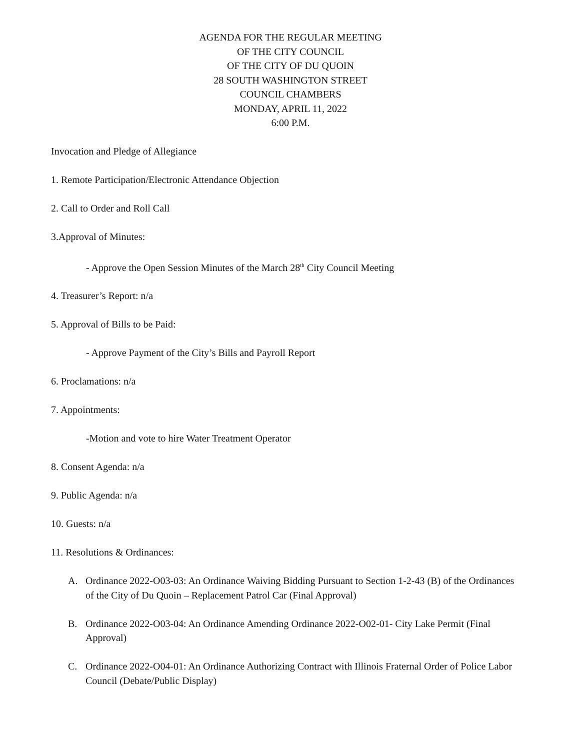AGENDA FOR THE REGULAR MEETING
OF THE CITY COUNCIL
OF THE CITY OF DU QUOIN
28 SOUTH WASHINGTON STREET
COUNCIL CHAMBERS
MONDAY, APRIL 11, 2022
6:00 P.M.
Invocation and Pledge of Allegiance
1. Remote Participation/Electronic Attendance Objection
2. Call to Order and Roll Call
3.Approval of Minutes:
- Approve the Open Session Minutes of the March 28<sup>th</sup> City Council Meeting
4. Treasurer’s Report: n/a
5. Approval of Bills to be Paid:
- Approve Payment of the City’s Bills and Payroll Report
6. Proclamations: n/a
7. Appointments:
-Motion and vote to hire Water Treatment Operator
8. Consent Agenda: n/a
9. Public Agenda: n/a
10. Guests: n/a
11. Resolutions & Ordinances:
A. Ordinance 2022-O03-03: An Ordinance Waiving Bidding Pursuant to Section 1-2-43 (B) of the Ordinances of the City of Du Quoin – Replacement Patrol Car (Final Approval)
B. Ordinance 2022-O03-04: An Ordinance Amending Ordinance 2022-O02-01- City Lake Permit (Final Approval)
C. Ordinance 2022-O04-01: An Ordinance Authorizing Contract with Illinois Fraternal Order of Police Labor Council (Debate/Public Display)